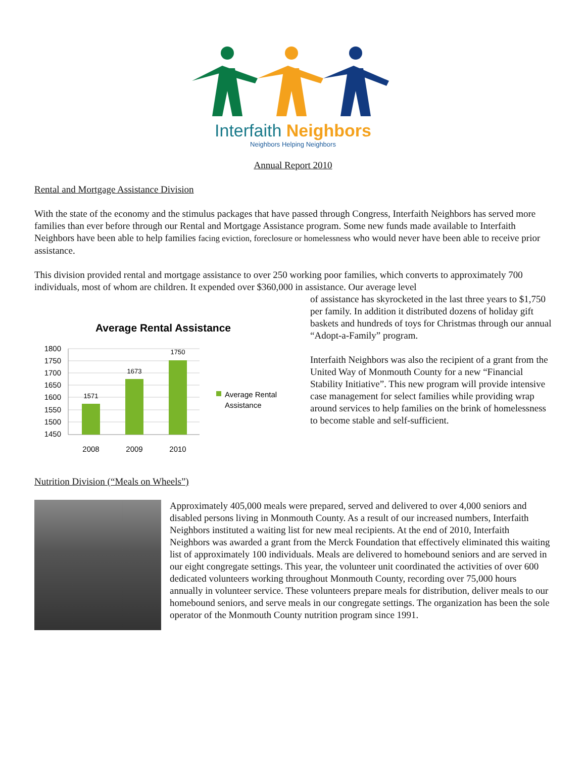Interfaith Neighbors
Neighbors Helping Neighbors
Annual Report 2010
Rental and Mortgage Assistance Division
With the state of the economy and the stimulus packages that have passed through Congress, Interfaith Neighbors has served more families than ever before through our Rental and Mortgage Assistance program. Some new funds made available to Interfaith Neighbors have been able to help families facing eviction, foreclosure or homelessness who would never have been able to receive prior assistance.
This division provided rental and mortgage assistance to over 250 working poor families, which converts to approximately 700 individuals, most of whom are children. It expended over $360,000 in assistance. Our average level
Average Rental Assistance
1800
1750
1700
1650
1600
1550
1500
1450
1571
1673
1750
2008
2009
2010
Average Rental
Assistance
of assistance has skyrocketed in the last three years to $1,750 per family. In addition it distributed dozens of holiday gift baskets and hundreds of toys for Christmas through our annual “Adopt-a-Family” program.
Interfaith Neighbors was also the recipient of a grant from the United Way of Monmouth County for a new “Financial Stability Initiative”. This new program will provide intensive case management for select families while providing wrap around services to help families on the brink of homelessness to become stable and self-sufficient.
Nutrition Division (“Meals on Wheels”)
Approximately 405,000 meals were prepared, served and delivered to over 4,000 seniors and disabled persons living in Monmouth County. As a result of our increased numbers, Interfaith Neighbors instituted a waiting list for new meal recipients. At the end of 2010, Interfaith Neighbors was awarded a grant from the Merck Foundation that effectively eliminated this waiting list of approximately 100 individuals. Meals are delivered to homebound seniors and are served in our eight congregate settings. This year, the volunteer unit coordinated the activities of over 600 dedicated volunteers working throughout Monmouth County, recording over 75,000 hours annually in volunteer service. These volunteers prepare meals for distribution, deliver meals to our homebound seniors, and serve meals in our congregate settings. The organization has been the sole operator of the Monmouth County nutrition program since 1991.